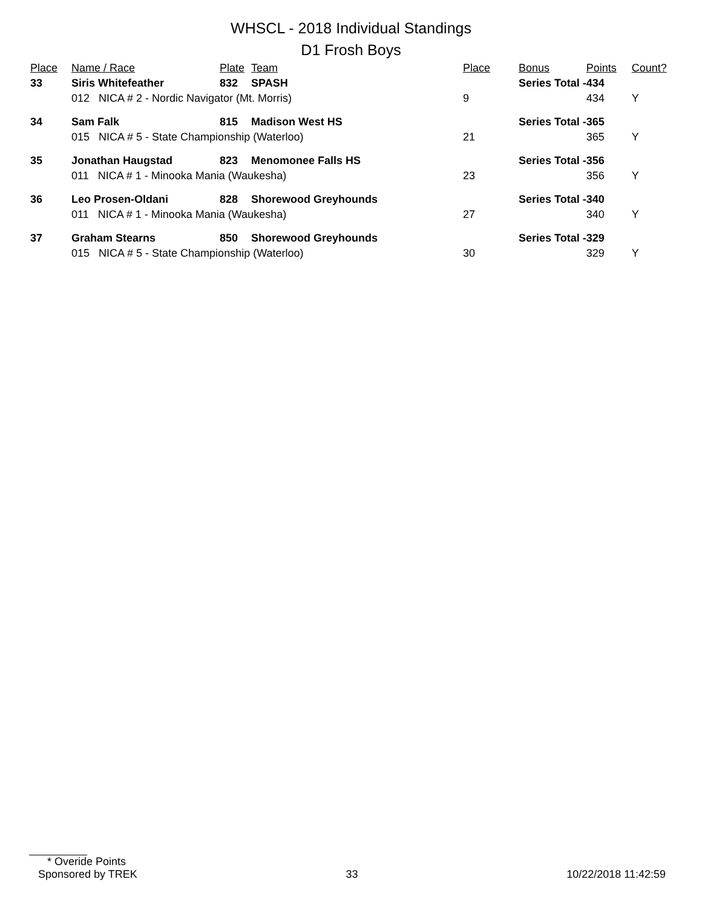WHSCL - 2018 Individual Standings
D1 Frosh Boys
| Place | Name / Race | Plate | Team | Place | Bonus | Points | Count? |
| --- | --- | --- | --- | --- | --- | --- | --- |
| 33 | Siris Whitefeather | 832 | SPASH | | Series Total - | 434 | |
| | 012 NICA # 2 - Nordic Navigator (Mt. Morris) | | | 9 | | 434 | Y |
| 34 | Sam Falk | 815 | Madison West HS | | Series Total - | 365 | |
| | 015 NICA # 5 - State Championship (Waterloo) | | | 21 | | 365 | Y |
| 35 | Jonathan Haugstad | 823 | Menomonee Falls HS | | Series Total - | 356 | |
| | 011 NICA # 1 - Minooka Mania (Waukesha) | | | 23 | | 356 | Y |
| 36 | Leo Prosen-Oldani | 828 | Shorewood Greyhounds | | Series Total - | 340 | |
| | 011 NICA # 1 - Minooka Mania (Waukesha) | | | 27 | | 340 | Y |
| 37 | Graham Stearns | 850 | Shorewood Greyhounds | | Series Total - | 329 | |
| | 015 NICA # 5 - State Championship (Waterloo) | | | 30 | | 329 | Y |
* Overide Points
Sponsored by TREK 33 10/22/2018 11:42:59